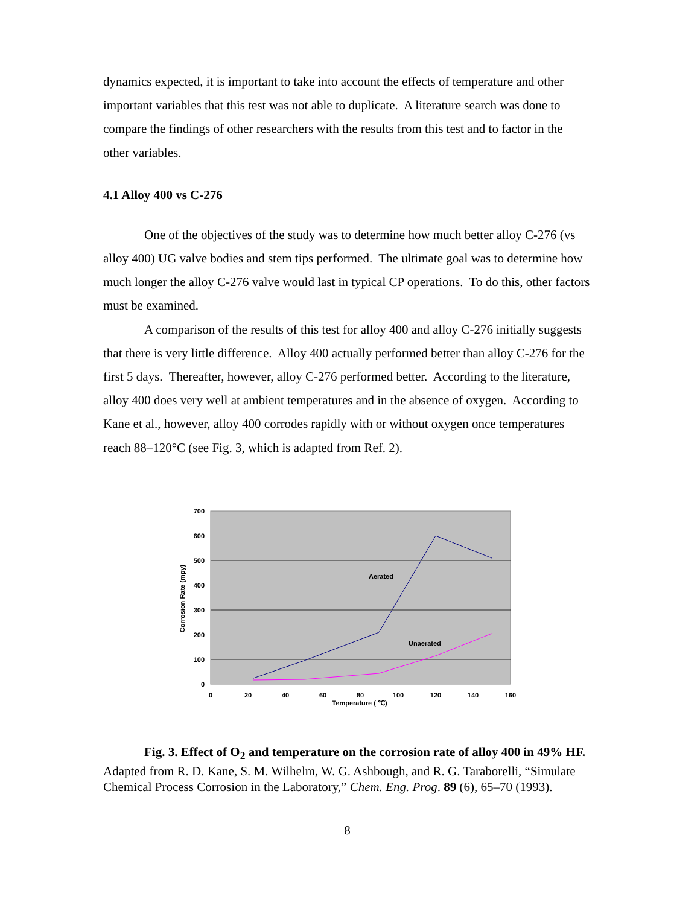dynamics expected, it is important to take into account the effects of temperature and other important variables that this test was not able to duplicate. A literature search was done to compare the findings of other researchers with the results from this test and to factor in the other variables.
4.1 Alloy 400 vs C-276
One of the objectives of the study was to determine how much better alloy C-276 (vs alloy 400) UG valve bodies and stem tips performed. The ultimate goal was to determine how much longer the alloy C-276 valve would last in typical CP operations. To do this, other factors must be examined.
A comparison of the results of this test for alloy 400 and alloy C-276 initially suggests that there is very little difference. Alloy 400 actually performed better than alloy C-276 for the first 5 days. Thereafter, however, alloy C-276 performed better. According to the literature, alloy 400 does very well at ambient temperatures and in the absence of oxygen. According to Kane et al., however, alloy 400 corrodes rapidly with or without oxygen once temperatures reach 88–120°C (see Fig. 3, which is adapted from Ref. 2).
700
600
500
400
300
200
100
0
0
20
40
60
80
100
120
140
160
Temperature ( ℃)
Corrosion Rate (mpy)
Aerated
Unaerated
Fig. 3. Effect of O<sub>2</sub> and temperature on the corrosion rate of alloy 400 in 49% HF. Adapted from R. D. Kane, S. M. Wilhelm, W. G. Ashbough, and R. G. Taraborelli, “Simulate Chemical Process Corrosion in the Laboratory,” Chem. Eng. Prog. 89 (6), 65–70 (1993).
8